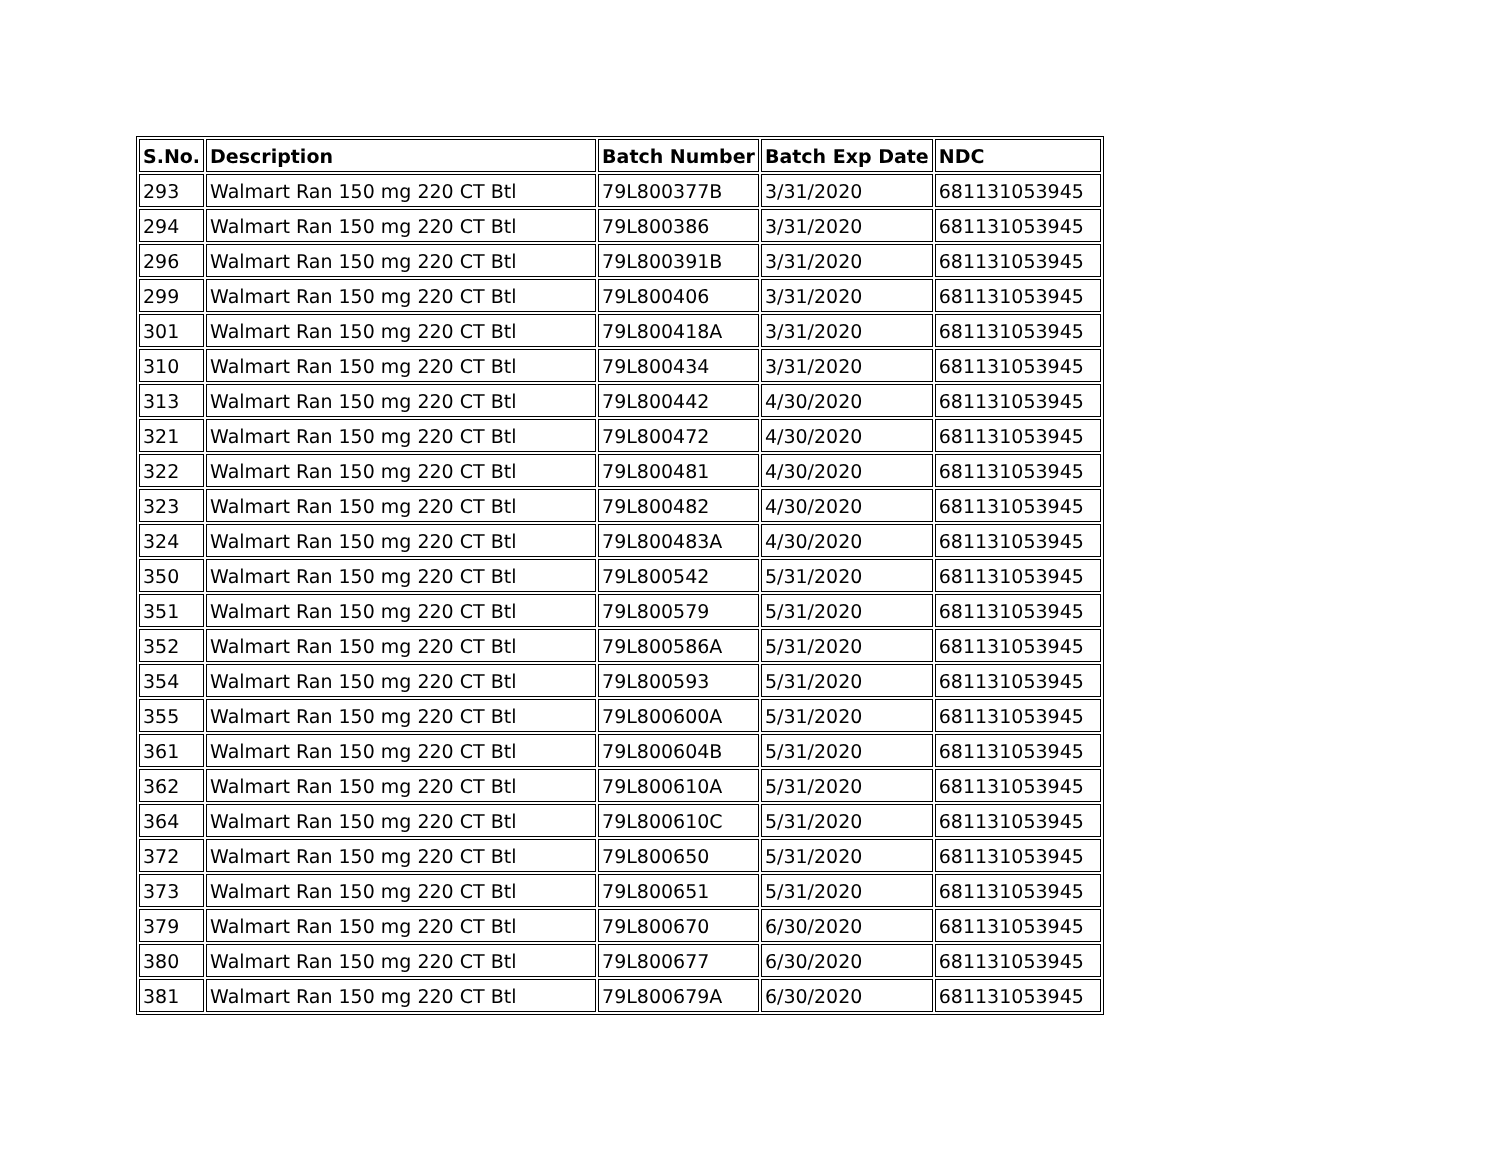| S.No. | Description | Batch Number | Batch Exp Date | NDC |
| --- | --- | --- | --- | --- |
| 293 | Walmart Ran 150 mg 220 CT Btl | 79L800377B | 3/31/2020 | 681131053945 |
| 294 | Walmart Ran 150 mg 220 CT Btl | 79L800386 | 3/31/2020 | 681131053945 |
| 296 | Walmart Ran 150 mg 220 CT Btl | 79L800391B | 3/31/2020 | 681131053945 |
| 299 | Walmart Ran 150 mg 220 CT Btl | 79L800406 | 3/31/2020 | 681131053945 |
| 301 | Walmart Ran 150 mg 220 CT Btl | 79L800418A | 3/31/2020 | 681131053945 |
| 310 | Walmart Ran 150 mg 220 CT Btl | 79L800434 | 3/31/2020 | 681131053945 |
| 313 | Walmart Ran 150 mg 220 CT Btl | 79L800442 | 4/30/2020 | 681131053945 |
| 321 | Walmart Ran 150 mg 220 CT Btl | 79L800472 | 4/30/2020 | 681131053945 |
| 322 | Walmart Ran 150 mg 220 CT Btl | 79L800481 | 4/30/2020 | 681131053945 |
| 323 | Walmart Ran 150 mg 220 CT Btl | 79L800482 | 4/30/2020 | 681131053945 |
| 324 | Walmart Ran 150 mg 220 CT Btl | 79L800483A | 4/30/2020 | 681131053945 |
| 350 | Walmart Ran 150 mg 220 CT Btl | 79L800542 | 5/31/2020 | 681131053945 |
| 351 | Walmart Ran 150 mg 220 CT Btl | 79L800579 | 5/31/2020 | 681131053945 |
| 352 | Walmart Ran 150 mg 220 CT Btl | 79L800586A | 5/31/2020 | 681131053945 |
| 354 | Walmart Ran 150 mg 220 CT Btl | 79L800593 | 5/31/2020 | 681131053945 |
| 355 | Walmart Ran 150 mg 220 CT Btl | 79L800600A | 5/31/2020 | 681131053945 |
| 361 | Walmart Ran 150 mg 220 CT Btl | 79L800604B | 5/31/2020 | 681131053945 |
| 362 | Walmart Ran 150 mg 220 CT Btl | 79L800610A | 5/31/2020 | 681131053945 |
| 364 | Walmart Ran 150 mg 220 CT Btl | 79L800610C | 5/31/2020 | 681131053945 |
| 372 | Walmart Ran 150 mg 220 CT Btl | 79L800650 | 5/31/2020 | 681131053945 |
| 373 | Walmart Ran 150 mg 220 CT Btl | 79L800651 | 5/31/2020 | 681131053945 |
| 379 | Walmart Ran 150 mg 220 CT Btl | 79L800670 | 6/30/2020 | 681131053945 |
| 380 | Walmart Ran 150 mg 220 CT Btl | 79L800677 | 6/30/2020 | 681131053945 |
| 381 | Walmart Ran 150 mg 220 CT Btl | 79L800679A | 6/30/2020 | 681131053945 |